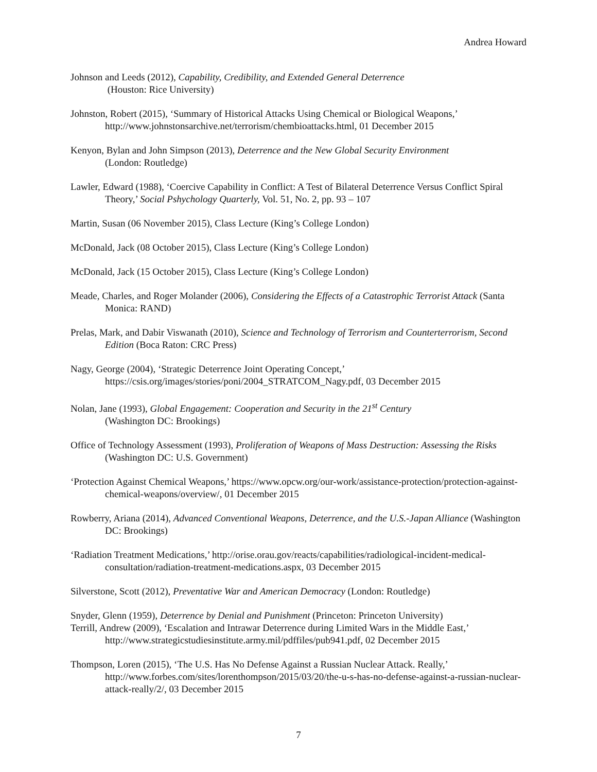Andrea Howard
Johnson and Leeds (2012), Capability, Credibility, and Extended General Deterrence
(Houston: Rice University)
Johnston, Robert (2015), ‘Summary of Historical Attacks Using Chemical or Biological Weapons,’ http://www.johnstonsarchive.net/terrorism/chembioattacks.html, 01 December 2015
Kenyon, Bylan and John Simpson (2013), Deterrence and the New Global Security Environment
(London: Routledge)
Lawler, Edward (1988), ‘Coercive Capability in Conflict: A Test of Bilateral Deterrence Versus Conflict Spiral Theory,’ Social Pshychology Quarterly, Vol. 51, No. 2, pp. 93 – 107
Martin, Susan (06 November 2015), Class Lecture (King’s College London)
McDonald, Jack (08 October 2015), Class Lecture (King’s College London)
McDonald, Jack (15 October 2015), Class Lecture (King’s College London)
Meade, Charles, and Roger Molander (2006), Considering the Effects of a Catastrophic Terrorist Attack (Santa Monica: RAND)
Prelas, Mark, and Dabir Viswanath (2010), Science and Technology of Terrorism and Counterterrorism, Second Edition (Boca Raton: CRC Press)
Nagy, George (2004), ‘Strategic Deterrence Joint Operating Concept,’
https://csis.org/images/stories/poni/2004_STRATCOM_Nagy.pdf, 03 December 2015
Nolan, Jane (1993), Global Engagement: Cooperation and Security in the 21<sup>st</sup> Century
(Washington DC: Brookings)
Office of Technology Assessment (1993), Proliferation of Weapons of Mass Destruction: Assessing the Risks (Washington DC: U.S. Government)
‘Protection Against Chemical Weapons,’ https://www.opcw.org/our-work/assistance-protection/protection-against-chemical-weapons/overview/, 01 December 2015
Rowberry, Ariana (2014), Advanced Conventional Weapons, Deterrence, and the U.S.-Japan Alliance (Washington DC: Brookings)
‘Radiation Treatment Medications,’ http://orise.orau.gov/reacts/capabilities/radiological-incident-medical-consultation/radiation-treatment-medications.aspx, 03 December 2015
Silverstone, Scott (2012), Preventative War and American Democracy (London: Routledge)
Snyder, Glenn (1959), Deterrence by Denial and Punishment (Princeton: Princeton University)
Terrill, Andrew (2009), ‘Escalation and Intrawar Deterrence during Limited Wars in the Middle East,’ http://www.strategicstudiesinstitute.army.mil/pdffiles/pub941.pdf, 02 December 2015
Thompson, Loren (2015), ‘The U.S. Has No Defense Against a Russian Nuclear Attack. Really,’ http://www.forbes.com/sites/lorenthompson/2015/03/20/the-u-s-has-no-defense-against-a-russian-nuclear-attack-really/2/, 03 December 2015
7